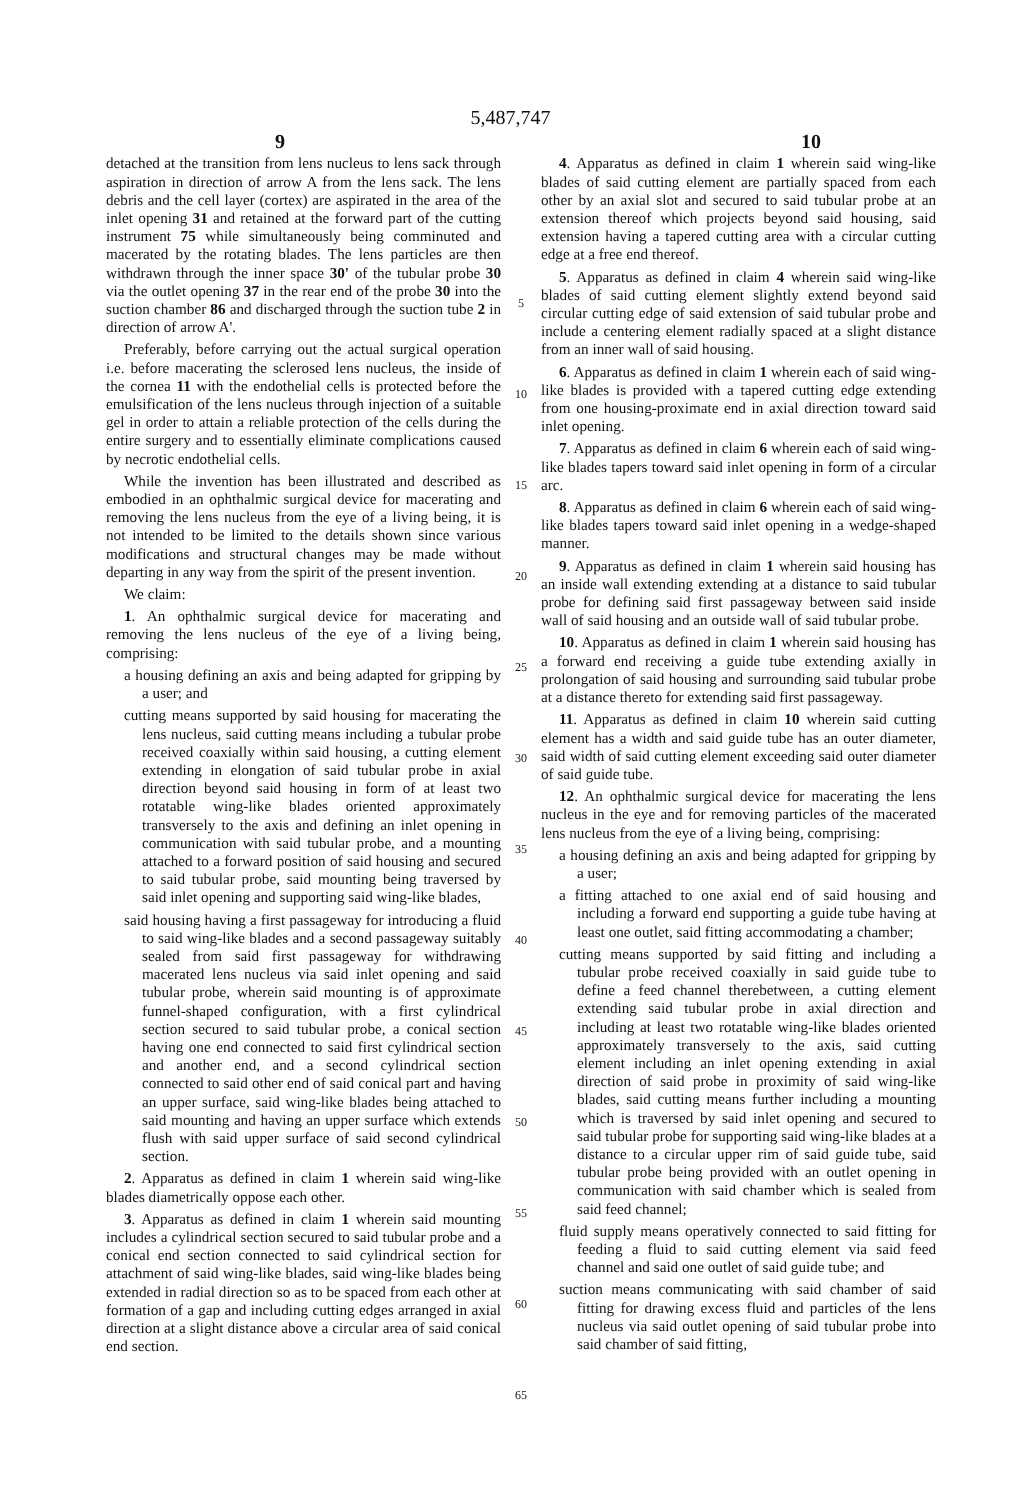5,487,747
9 10
detached at the transition from lens nucleus to lens sack through aspiration in direction of arrow A from the lens sack. The lens debris and the cell layer (cortex) are aspirated in the area of the inlet opening 31 and retained at the forward part of the cutting instrument 75 while simultaneously being comminuted and macerated by the rotating blades. The lens particles are then withdrawn through the inner space 30' of the tubular probe 30 via the outlet opening 37 in the rear end of the probe 30 into the suction chamber 86 and discharged through the suction tube 2 in direction of arrow A'.
Preferably, before carrying out the actual surgical operation i.e. before macerating the sclerosed lens nucleus, the inside of the cornea 11 with the endothelial cells is protected before the emulsification of the lens nucleus through injection of a suitable gel in order to attain a reliable protection of the cells during the entire surgery and to essentially eliminate complications caused by necrotic endothelial cells.
While the invention has been illustrated and described as embodied in an ophthalmic surgical device for macerating and removing the lens nucleus from the eye of a living being, it is not intended to be limited to the details shown since various modifications and structural changes may be made without departing in any way from the spirit of the present invention.
We claim:
1. An ophthalmic surgical device for macerating and removing the lens nucleus of the eye of a living being, comprising:
a housing defining an axis and being adapted for gripping by a user; and
cutting means supported by said housing for macerating the lens nucleus, said cutting means including a tubular probe received coaxially within said housing, a cutting element extending in elongation of said tubular probe in axial direction beyond said housing in form of at least two rotatable wing-like blades oriented approximately transversely to the axis and defining an inlet opening in communication with said tubular probe, and a mounting attached to a forward position of said housing and secured to said tubular probe, said mounting being traversed by said inlet opening and supporting said wing-like blades,
said housing having a first passageway for introducing a fluid to said wing-like blades and a second passageway suitably sealed from said first passageway for withdrawing macerated lens nucleus via said inlet opening and said tubular probe, wherein said mounting is of approximate funnel-shaped configuration, with a first cylindrical section secured to said tubular probe, a conical section having one end connected to said first cylindrical section and another end, and a second cylindrical section connected to said other end of said conical part and having an upper surface, said wing-like blades being attached to said mounting and having an upper surface which extends flush with said upper surface of said second cylindrical section.
2. Apparatus as defined in claim 1 wherein said wing-like blades diametrically oppose each other.
3. Apparatus as defined in claim 1 wherein said mounting includes a cylindrical section secured to said tubular probe and a conical end section connected to said cylindrical section for attachment of said wing-like blades, said wing-like blades being extended in radial direction so as to be spaced from each other at formation of a gap and including cutting edges arranged in axial direction at a slight distance above a circular area of said conical end section.
5
10
15
20
25
30
35
40
45
50
55
60
65
4. Apparatus as defined in claim 1 wherein said wing-like blades of said cutting element are partially spaced from each other by an axial slot and secured to said tubular probe at an extension thereof which projects beyond said housing, said extension having a tapered cutting area with a circular cutting edge at a free end thereof.
5. Apparatus as defined in claim 4 wherein said wing-like blades of said cutting element slightly extend beyond said circular cutting edge of said extension of said tubular probe and include a centering element radially spaced at a slight distance from an inner wall of said housing.
6. Apparatus as defined in claim 1 wherein each of said wing-like blades is provided with a tapered cutting edge extending from one housing-proximate end in axial direction toward said inlet opening.
7. Apparatus as defined in claim 6 wherein each of said wing-like blades tapers toward said inlet opening in form of a circular arc.
8. Apparatus as defined in claim 6 wherein each of said wing-like blades tapers toward said inlet opening in a wedge-shaped manner.
9. Apparatus as defined in claim 1 wherein said housing has an inside wall extending extending at a distance to said tubular probe for defining said first passageway between said inside wall of said housing and an outside wall of said tubular probe.
10. Apparatus as defined in claim 1 wherein said housing has a forward end receiving a guide tube extending axially in prolongation of said housing and surrounding said tubular probe at a distance thereto for extending said first passageway.
11. Apparatus as defined in claim 10 wherein said cutting element has a width and said guide tube has an outer diameter, said width of said cutting element exceeding said outer diameter of said guide tube.
12. An ophthalmic surgical device for macerating the lens nucleus in the eye and for removing particles of the macerated lens nucleus from the eye of a living being, comprising:
a housing defining an axis and being adapted for gripping by a user;
a fitting attached to one axial end of said housing and including a forward end supporting a guide tube having at least one outlet, said fitting accommodating a chamber;
cutting means supported by said fitting and including a tubular probe received coaxially in said guide tube to define a feed channel therebetween, a cutting element extending said tubular probe in axial direction and including at least two rotatable wing-like blades oriented approximately transversely to the axis, said cutting element including an inlet opening extending in axial direction of said probe in proximity of said wing-like blades, said cutting means further including a mounting which is traversed by said inlet opening and secured to said tubular probe for supporting said wing-like blades at a distance to a circular upper rim of said guide tube, said tubular probe being provided with an outlet opening in communication with said chamber which is sealed from said feed channel;
fluid supply means operatively connected to said fitting for feeding a fluid to said cutting element via said feed channel and said one outlet of said guide tube; and
suction means communicating with said chamber of said fitting for drawing excess fluid and particles of the lens nucleus via said outlet opening of said tubular probe into said chamber of said fitting,